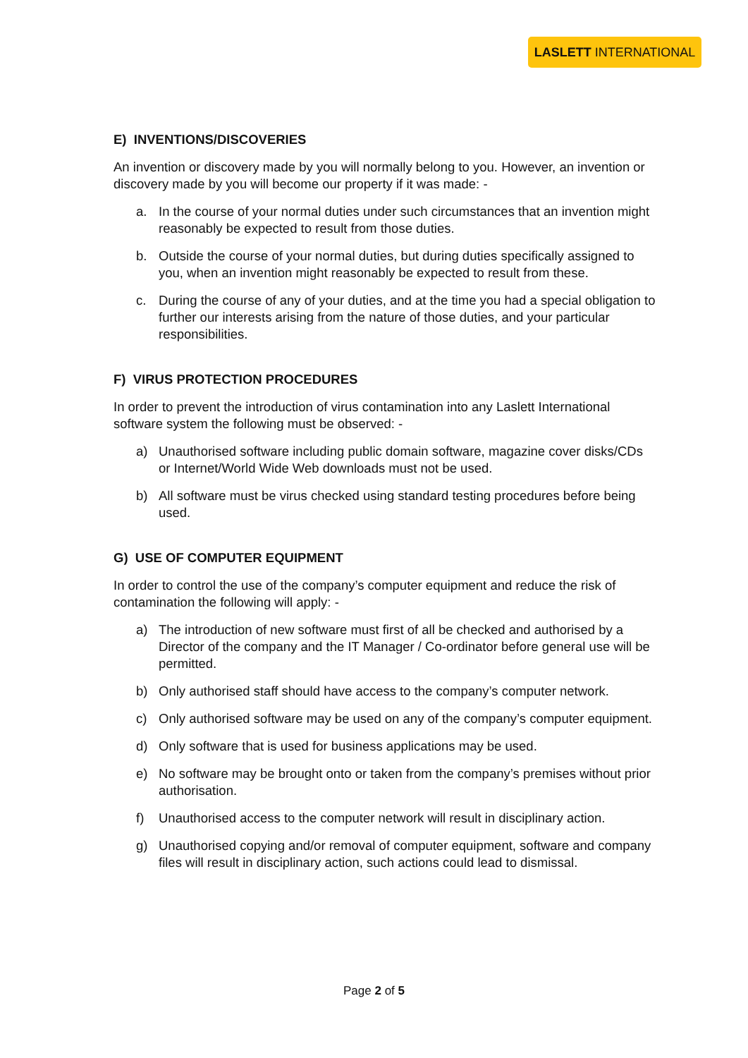LASLETT INTERNATIONAL
E) INVENTIONS/DISCOVERIES
An invention or discovery made by you will normally belong to you. However, an invention or discovery made by you will become our property if it was made: -
a. In the course of your normal duties under such circumstances that an invention might reasonably be expected to result from those duties.
b. Outside the course of your normal duties, but during duties specifically assigned to you, when an invention might reasonably be expected to result from these.
c. During the course of any of your duties, and at the time you had a special obligation to further our interests arising from the nature of those duties, and your particular responsibilities.
F) VIRUS PROTECTION PROCEDURES
In order to prevent the introduction of virus contamination into any Laslett International software system the following must be observed: -
a) Unauthorised software including public domain software, magazine cover disks/CDs or Internet/World Wide Web downloads must not be used.
b) All software must be virus checked using standard testing procedures before being used.
G) USE OF COMPUTER EQUIPMENT
In order to control the use of the company’s computer equipment and reduce the risk of contamination the following will apply: -
a) The introduction of new software must first of all be checked and authorised by a Director of the company and the IT Manager / Co-ordinator before general use will be permitted.
b) Only authorised staff should have access to the company’s computer network.
c) Only authorised software may be used on any of the company’s computer equipment.
d) Only software that is used for business applications may be used.
e) No software may be brought onto or taken from the company’s premises without prior authorisation.
f) Unauthorised access to the computer network will result in disciplinary action.
g) Unauthorised copying and/or removal of computer equipment, software and company files will result in disciplinary action, such actions could lead to dismissal.
Page 2 of 5